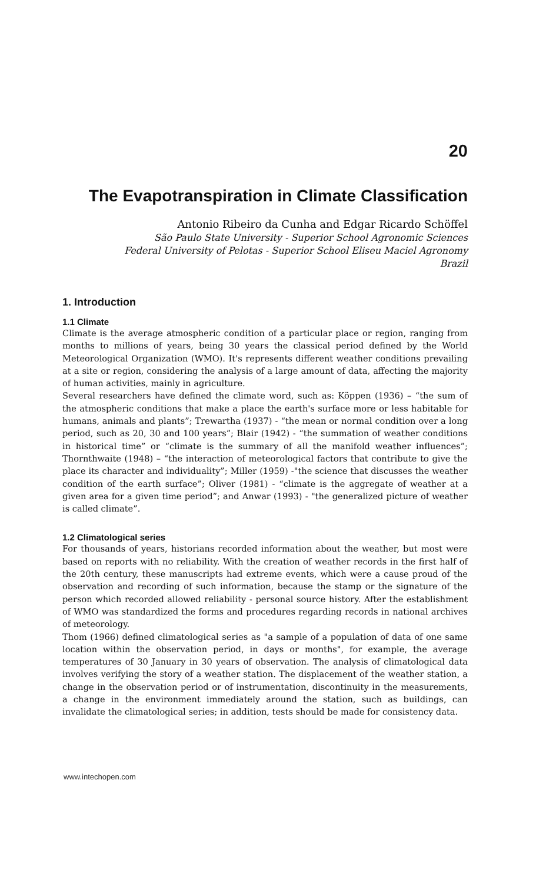20
The Evapotranspiration in Climate Classification
Antonio Ribeiro da Cunha and Edgar Ricardo Schöffel
São Paulo State University - Superior School Agronomic Sciences
Federal University of Pelotas - Superior School Eliseu Maciel Agronomy
Brazil
1. Introduction
1.1 Climate
Climate is the average atmospheric condition of a particular place or region, ranging from months to millions of years, being 30 years the classical period defined by the World Meteorological Organization (WMO). It's represents different weather conditions prevailing at a site or region, considering the analysis of a large amount of data, affecting the majority of human activities, mainly in agriculture.
Several researchers have defined the climate word, such as: Köppen (1936) – “the sum of the atmospheric conditions that make a place the earth's surface more or less habitable for humans, animals and plants”; Trewartha (1937) - “the mean or normal condition over a long period, such as 20, 30 and 100 years”; Blair (1942) - “the summation of weather conditions in historical time” or “climate is the summary of all the manifold weather influences”; Thornthwaite (1948) – “the interaction of meteorological factors that contribute to give the place its character and individuality”; Miller (1959) -"the science that discusses the weather condition of the earth surface”; Oliver (1981) - “climate is the aggregate of weather at a given area for a given time period”; and Anwar (1993) - "the generalized picture of weather is called climate”.
1.2 Climatological series
For thousands of years, historians recorded information about the weather, but most were based on reports with no reliability. With the creation of weather records in the first half of the 20th century, these manuscripts had extreme events, which were a cause proud of the observation and recording of such information, because the stamp or the signature of the person which recorded allowed reliability - personal source history. After the establishment of WMO was standardized the forms and procedures regarding records in national archives of meteorology.
Thom (1966) defined climatological series as "a sample of a population of data of one same location within the observation period, in days or months", for example, the average temperatures of 30 January in 30 years of observation. The analysis of climatological data involves verifying the story of a weather station. The displacement of the weather station, a change in the observation period or of instrumentation, discontinuity in the measurements, a change in the environment immediately around the station, such as buildings, can invalidate the climatological series; in addition, tests should be made for consistency data.
www.intechopen.com